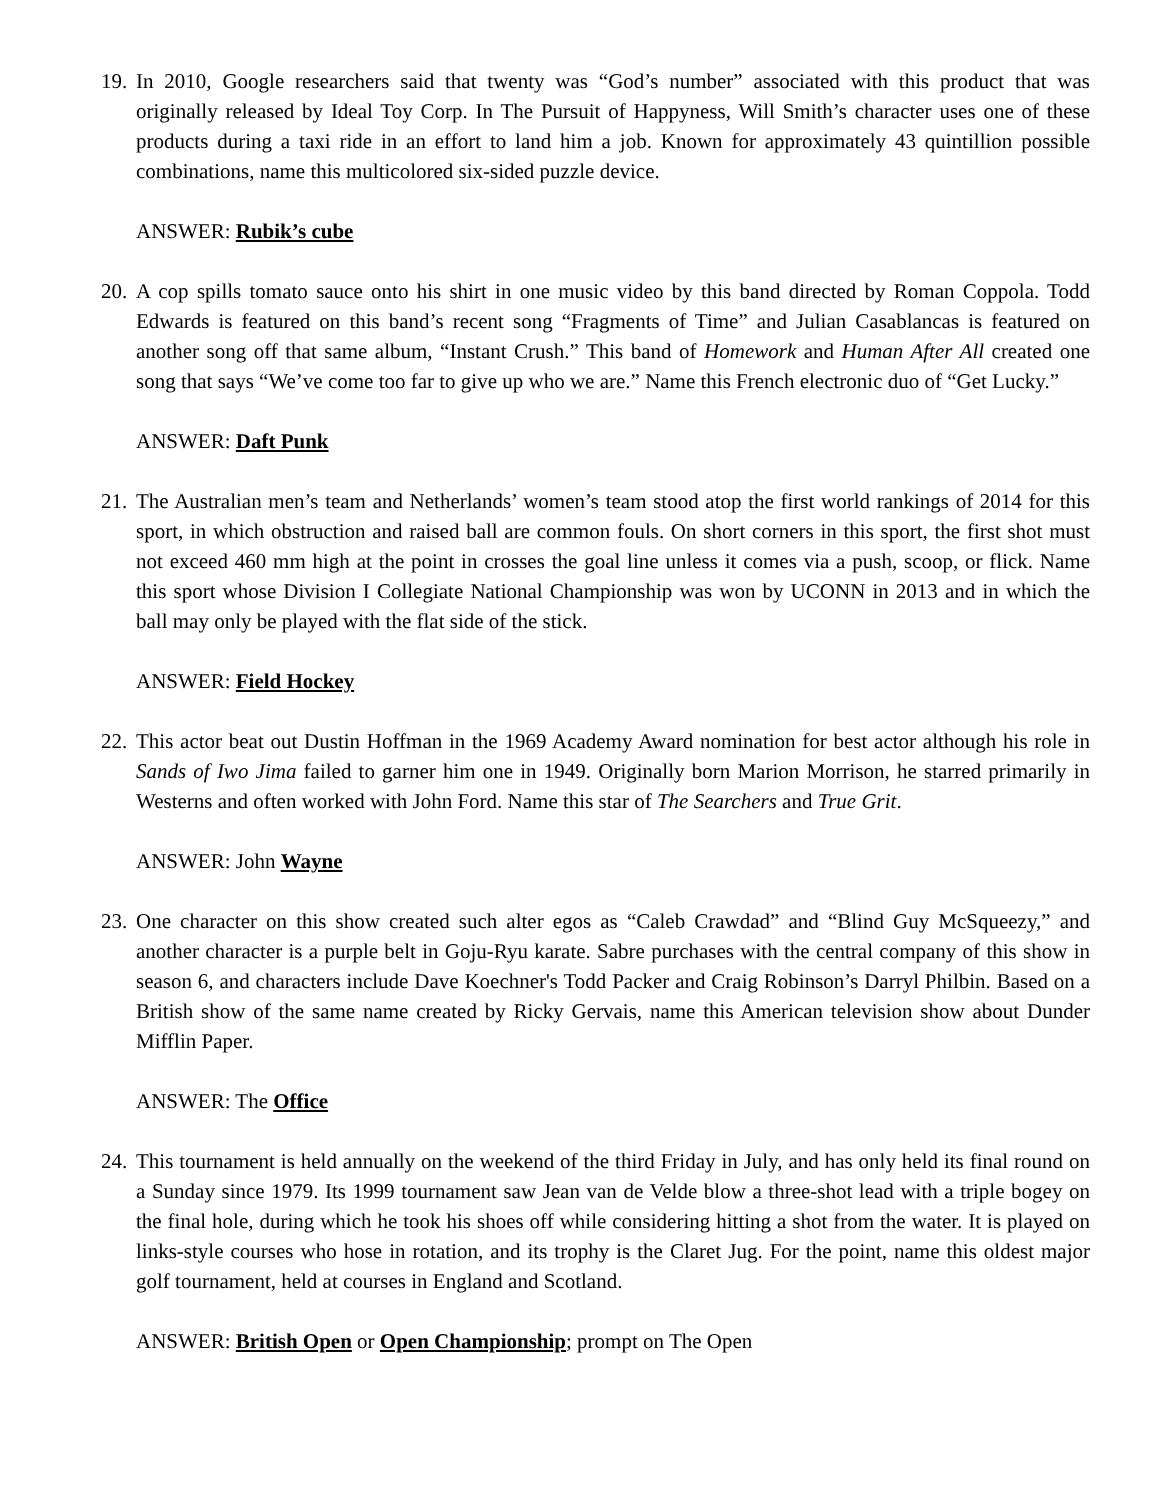19. In 2010, Google researchers said that twenty was “God’s number” associated with this product that was originally released by Ideal Toy Corp. In The Pursuit of Happyness, Will Smith’s character uses one of these products during a taxi ride in an effort to land him a job. Known for approximately 43 quintillion possible combinations, name this multicolored six-sided puzzle device.
ANSWER: Rubik’s cube
20. A cop spills tomato sauce onto his shirt in one music video by this band directed by Roman Coppola. Todd Edwards is featured on this band’s recent song “Fragments of Time” and Julian Casablancas is featured on another song off that same album, “Instant Crush.” This band of Homework and Human After All created one song that says “We’ve come too far to give up who we are.” Name this French electronic duo of “Get Lucky.”
ANSWER: Daft Punk
21. The Australian men’s team and Netherlands’ women’s team stood atop the first world rankings of 2014 for this sport, in which obstruction and raised ball are common fouls. On short corners in this sport, the first shot must not exceed 460 mm high at the point in crosses the goal line unless it comes via a push, scoop, or flick. Name this sport whose Division I Collegiate National Championship was won by UCONN in 2013 and in which the ball may only be played with the flat side of the stick.
ANSWER: Field Hockey
22. This actor beat out Dustin Hoffman in the 1969 Academy Award nomination for best actor although his role in Sands of Iwo Jima failed to garner him one in 1949. Originally born Marion Morrison, he starred primarily in Westerns and often worked with John Ford. Name this star of The Searchers and True Grit.
ANSWER: John Wayne
23. One character on this show created such alter egos as “Caleb Crawdad” and “Blind Guy McSqueezy,” and another character is a purple belt in Goju-Ryu karate. Sabre purchases with the central company of this show in season 6, and characters include Dave Koechner's Todd Packer and Craig Robinson’s Darryl Philbin. Based on a British show of the same name created by Ricky Gervais, name this American television show about Dunder Mifflin Paper.
ANSWER: The Office
24. This tournament is held annually on the weekend of the third Friday in July, and has only held its final round on a Sunday since 1979. Its 1999 tournament saw Jean van de Velde blow a three-shot lead with a triple bogey on the final hole, during which he took his shoes off while considering hitting a shot from the water. It is played on links-style courses who hose in rotation, and its trophy is the Claret Jug. For the point, name this oldest major golf tournament, held at courses in England and Scotland.
ANSWER: British Open or Open Championship; prompt on The Open